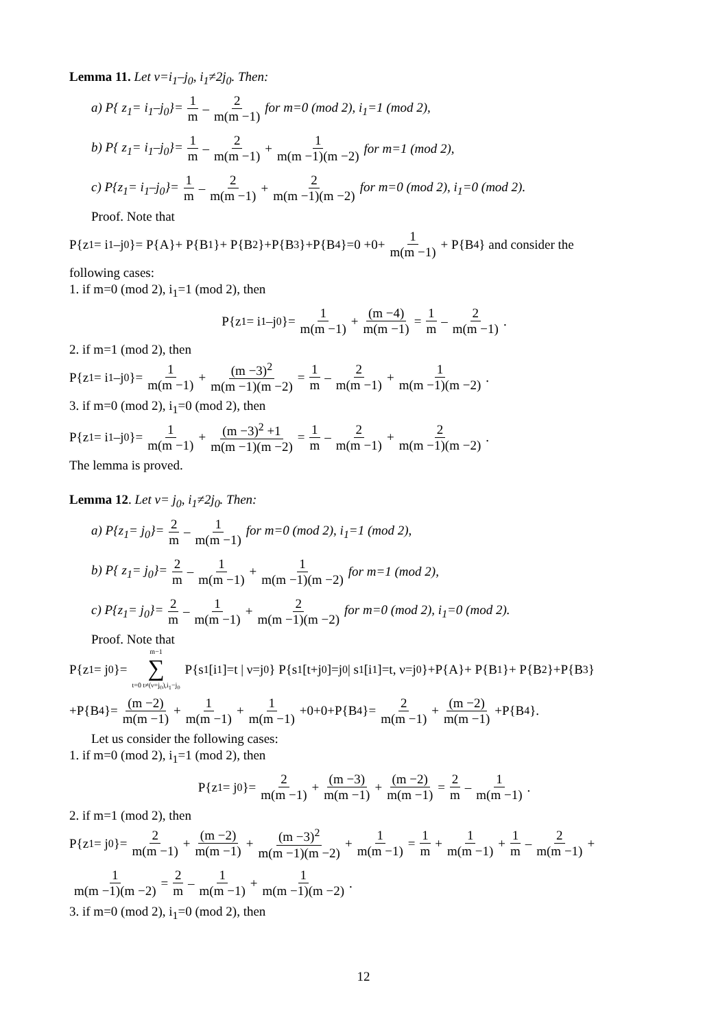Lemma 11. Let ν=i<sub>1</sub>–j<sub>0</sub>, i<sub>1</sub>≠2j<sub>0</sub>. Then:
a) P{ z<sub>1</sub>= i<sub>1</sub>–j<sub>0</sub>}= 1 m – 2 m(m −1) for m=0 (mod 2), i<sub>1</sub>=1 (mod 2),
b) P{ z<sub>1</sub>= i<sub>1</sub>–j<sub>0</sub>}= 1 m – 2 m(m −1) + 1 m(m −1)(m −2) for m=1 (mod 2),
c) P{z<sub>1</sub>= i<sub>1</sub>–j<sub>0</sub>}= 1 m – 2 m(m −1) + 2 m(m −1)(m −2) for m=0 (mod 2), i<sub>1</sub>=0 (mod 2).
Proof. Note that
P{z<sub>1</sub>= i<sub>1</sub>–j<sub>0</sub>}= P{A}+ P{B<sub>1</sub>}+ P{B<sub>2</sub>}+P{B<sub>3</sub>}+P{B<sub>4</sub>}=0 +0+ 1 m(m −1) + P{B<sub>4</sub>} and consider the
following cases:
1. if m=0 (mod 2), i<sub>1</sub>=1 (mod 2), then
P{z<sub>1</sub>= i<sub>1</sub>–j<sub>0</sub>}= 1 m(m −1) + (m −4) m(m −1) = 1 m – 2 m(m −1).
2. if m=1 (mod 2), then
P{z<sub>1</sub>= i<sub>1</sub>–j<sub>0</sub>}= 1 m(m −1) + (m −3)<sup>2</sup> m(m −1)(m −2) = 1 m – 2 m(m −1) + 1 m(m −1)(m −2).
3. if m=0 (mod 2), i<sub>1</sub>=0 (mod 2), then
P{z<sub>1</sub>= i<sub>1</sub>–j<sub>0</sub>}= 1 m(m −1) + (m −3)<sup>2</sup> +1 m(m −1)(m −2) = 1 m – 2 m(m −1) + 2 m(m −1)(m −2).
The lemma is proved.
Lemma 12. Let ν= j<sub>0</sub>, i<sub>1</sub>≠2j<sub>0</sub>. Then:
a) P{z<sub>1</sub>= j<sub>0</sub>}= 2 m – 1 m(m −1) for m=0 (mod 2), i<sub>1</sub>=1 (mod 2),
b) P{ z<sub>1</sub>= j<sub>0</sub>}= 2 m – 1 m(m −1) + 1 m(m −1)(m −2) for m=1 (mod 2),
c) P{z<sub>1</sub>= j<sub>0</sub>}= 2 m – 1 m(m −1) + 2 m(m −1)(m −2) for m=0 (mod 2), i<sub>1</sub>=0 (mod 2).
Proof. Note that
P{z<sub>1</sub>= j<sub>0</sub>}= m−1 ∑ t=0 t≠(ν=j<sub>0</sub>),i<sub>1</sub>−j<sub>0</sub> P{s<sub>1</sub>[i<sub>1</sub>]=t | ν=j<sub>0</sub>} P{s<sub>1</sub>[t+j<sub>0</sub>]=j<sub>0</sub> | s<sub>1</sub>[i<sub>1</sub>]=t, ν=j<sub>0</sub>}+P{A}+ P{B<sub>1</sub>}+ P{B<sub>2</sub>}+P{B<sub>3</sub>}
+P{B<sub>4</sub>}= (m −2) m(m −1) + 1 m(m −1) + 1 m(m −1) +0+0+P{B<sub>4</sub>}= 2 m(m −1) + (m −2) m(m −1) +P{B<sub>4</sub>}.
Let us consider the following cases:
1. if m=0 (mod 2), i<sub>1</sub>=1 (mod 2), then
P{z<sub>1</sub>= j<sub>0</sub>}= 2 m(m −1) + (m −3) m(m −1) + (m −2) m(m −1) = 2 m – 1 m(m −1).
2. if m=1 (mod 2), then
P{z<sub>1</sub>= j<sub>0</sub>}= 2 m(m −1) + (m −2) m(m −1) + (m −3)<sup>2</sup> m(m −1)(m −2) + 1 m(m −1) = 1 m + 1 m(m −1) + 1 m – 2 m(m −1) +
1 m(m −1)(m −2) = 2 m – 1 m(m −1) + 1 m(m −1)(m −2).
3. if m=0 (mod 2), i<sub>1</sub>=0 (mod 2), then
12